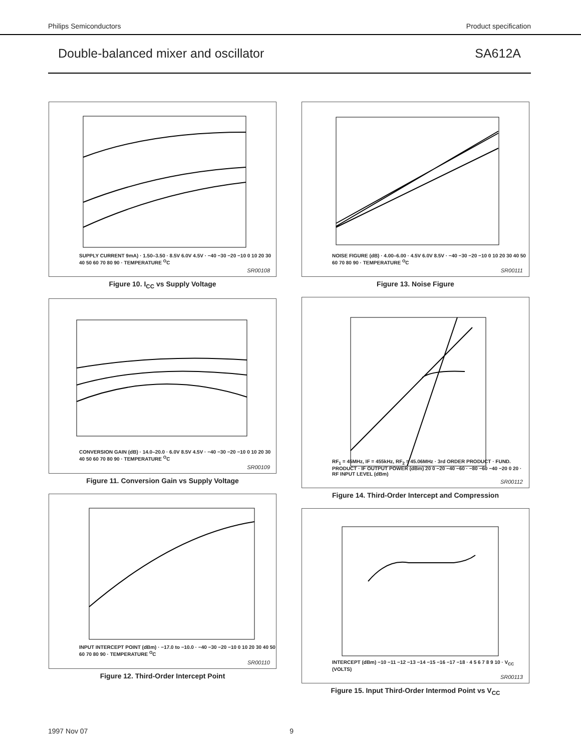Philips Semiconductors Product specification
Double-balanced mixer and oscillator SA612A
SUPPLY CURRENT 9mA) · 1.50–3.50 · 8.5V 6.0V 4.5V · −40 −30 −20 −10 0 10 20 30 40 50 60 70 80 90 · TEMPERATURE <sup>O</sup>C
SR00108
Figure 10. I<sub>CC</sub> vs Supply Voltage
CONVERSION GAIN (dB) · 14.0–20.0 · 6.0V 8.5V 4.5V · −40 −30 −20 −10 0 10 20 30 40 50 60 70 80 90 · TEMPERATURE <sup>O</sup>C
SR00109
Figure 11. Conversion Gain vs Supply Voltage
INPUT INTERCEPT POINT (dBm) · −17.0 to −10.0 · −40 −30 −20 −10 0 10 20 30 40 50 60 70 80 90 · TEMPERATURE <sup>O</sup>C
SR00110
Figure 12. Third-Order Intercept Point
NOISE FIGURE (dB) · 4.00–6.00 · 4.5V 6.0V 8.5V · −40 −30 −20 −10 0 10 20 30 40 50 60 70 80 90 · TEMPERATURE <sup>O</sup>C
SR00111
Figure 13. Noise Figure
RF<sub>1</sub> = 45MHz, IF = 455kHz, RF<sub>2</sub> = 45.06MHz · 3rd ORDER PRODUCT · FUND. PRODUCT · IF OUTPUT POWER (dBm) 20 0 −20 −40 −60 · −80 −60 −40 −20 0 20 · RF INPUT LEVEL (dBm)
SR00112
Figure 14. Third-Order Intercept and Compression
INTERCEPT (dBm) −10 −11 −12 −13 −14 −15 −16 −17 −18 · 4 5 6 7 8 9 10 · V<sub>CC</sub> (VOLTS)
SR00113
Figure 15. Input Third-Order Intermod Point vs V<sub>CC</sub>
1997 Nov 07 9